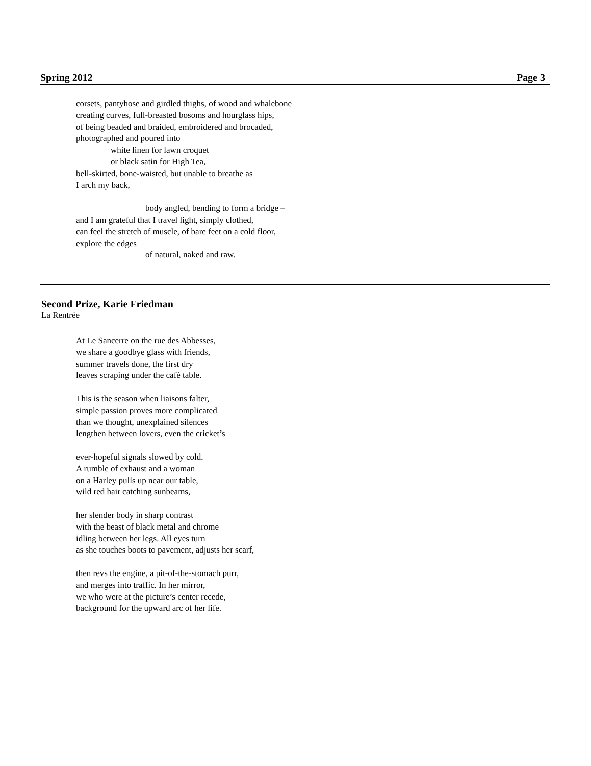Spring 2012 Page 3
corsets, pantyhose and girdled thighs, of wood and whalebone
creating curves, full-breasted bosoms and hourglass hips,
of being beaded and braided, embroidered and brocaded,
photographed and poured into
white linen for lawn croquet
or black satin for High Tea,
bell-skirted, bone-waisted, but unable to breathe as
I arch my back,
body angled, bending to form a bridge –
and I am grateful that I travel light, simply clothed,
can feel the stretch of muscle, of bare feet on a cold floor,
explore the edges
of natural, naked and raw.
Second Prize, Karie Friedman
La Rentrée
At Le Sancerre on the rue des Abbesses,
we share a goodbye glass with friends,
summer travels done, the first dry
leaves scraping under the café table.
This is the season when liaisons falter,
simple passion proves more complicated
than we thought, unexplained silences
lengthen between lovers, even the cricket’s
ever-hopeful signals slowed by cold.
A rumble of exhaust and a woman
on a Harley pulls up near our table,
wild red hair catching sunbeams,
her slender body in sharp contrast
with the beast of black metal and chrome
idling between her legs. All eyes turn
as she touches boots to pavement, adjusts her scarf,
then revs the engine, a pit-of-the-stomach purr,
and merges into traffic. In her mirror,
we who were at the picture’s center recede,
background for the upward arc of her life.